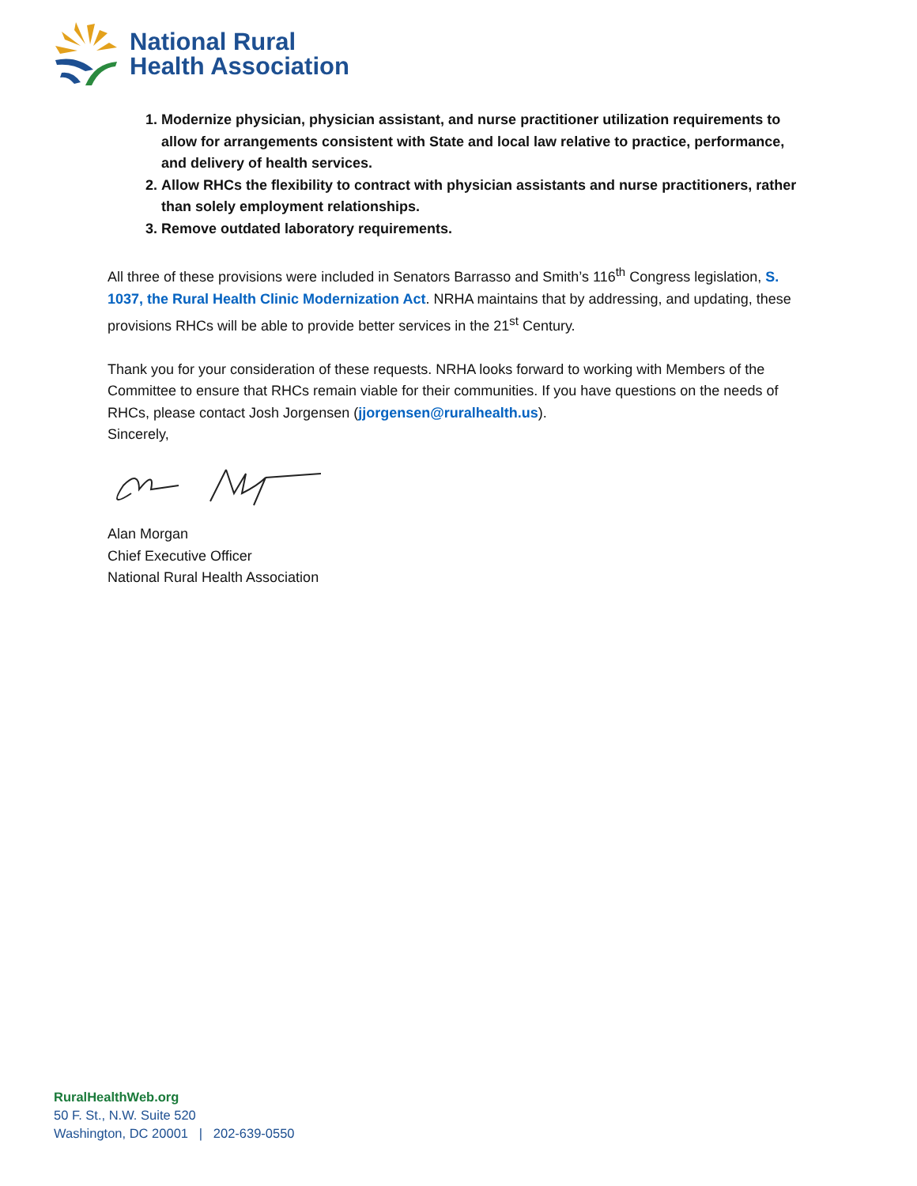National Rural
Health Association
1. Modernize physician, physician assistant, and nurse practitioner utilization requirements to allow for arrangements consistent with State and local law relative to practice, performance, and delivery of health services.
2. Allow RHCs the flexibility to contract with physician assistants and nurse practitioners, rather than solely employment relationships.
3. Remove outdated laboratory requirements.
All three of these provisions were included in Senators Barrasso and Smith’s 116<sup>th</sup> Congress legislation, S. 1037, the Rural Health Clinic Modernization Act. NRHA maintains that by addressing, and updating, these provisions RHCs will be able to provide better services in the 21<sup>st</sup> Century.
Thank you for your consideration of these requests. NRHA looks forward to working with Members of the Committee to ensure that RHCs remain viable for their communities. If you have questions on the needs of RHCs, please contact Josh Jorgensen (jjorgensen@ruralhealth.us).
Sincerely,
Alan Morgan
Chief Executive Officer
National Rural Health Association
RuralHealthWeb.org
50 F. St., N.W. Suite 520
Washington, DC 20001 | 202-639-0550